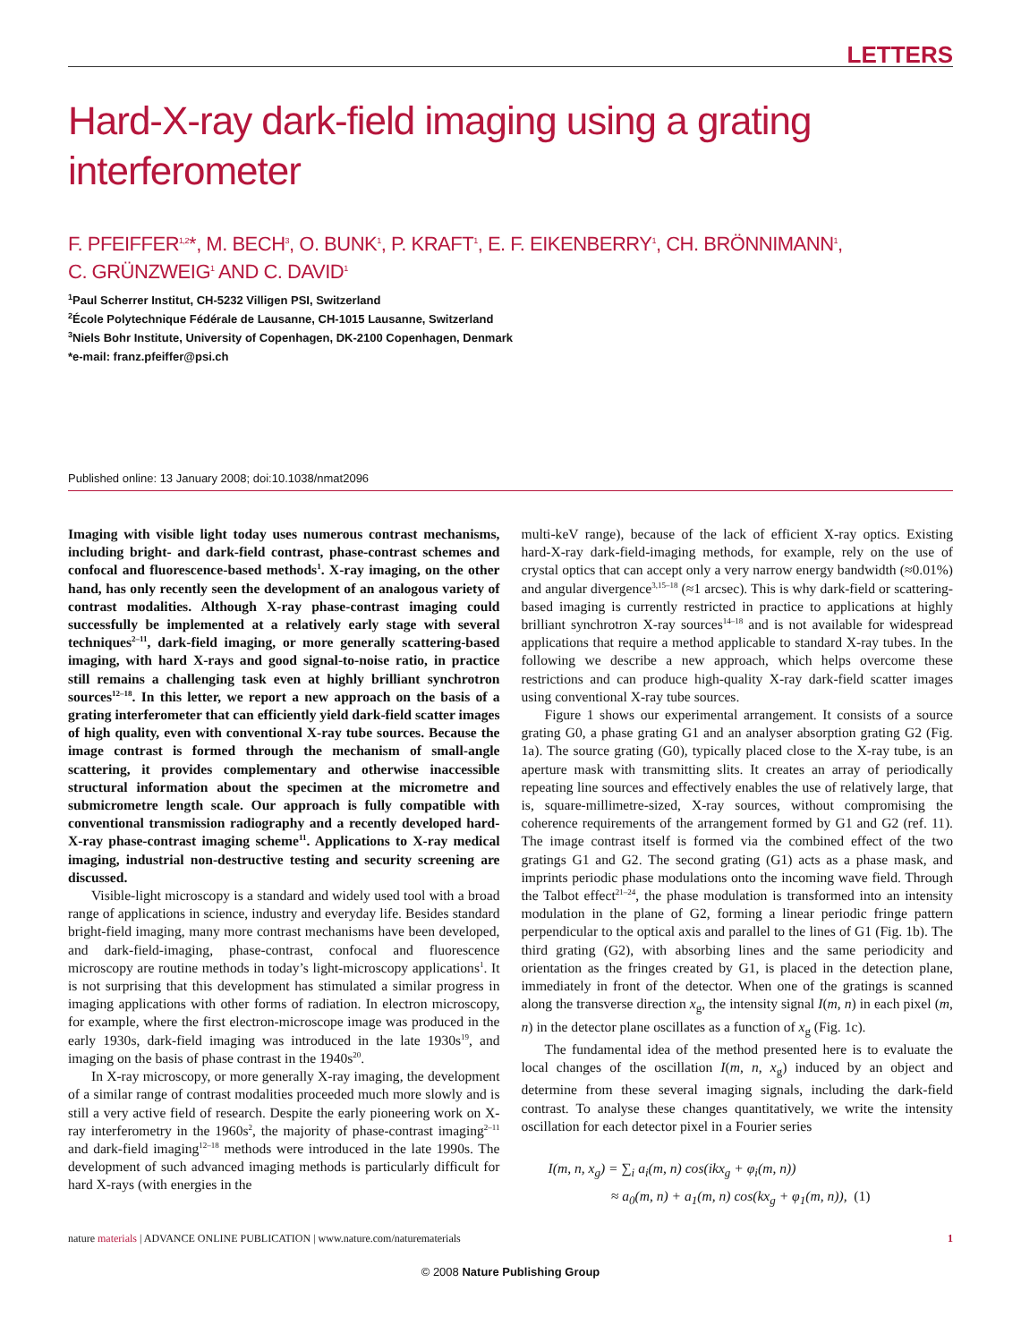LETTERS
Hard-X-ray dark-field imaging using a grating interferometer
F. PFEIFFER<sup>1,2</sup>*, M. BECH<sup>3</sup>, O. BUNK<sup>1</sup>, P. KRAFT<sup>1</sup>, E. F. EIKENBERRY<sup>1</sup>, CH. BRÖNNIMANN<sup>1</sup>,
C. GRÜNZWEIG<sup>1</sup> AND C. DAVID<sup>1</sup>
<sup>1</sup> Paul Scherrer Institut, CH-5232 Villigen PSI, Switzerland
<sup>2</sup> École Polytechnique Fédérale de Lausanne, CH-1015 Lausanne, Switzerland
<sup>3</sup> Niels Bohr Institute, University of Copenhagen, DK-2100 Copenhagen, Denmark
*e-mail: franz.pfeiffer@psi.ch
Published online: 13 January 2008; doi:10.1038/nmat2096
Imaging with visible light today uses numerous contrast mechanisms, including bright- and dark-field contrast, phase-contrast schemes and confocal and fluorescence-based methods<sup>1</sup>. X-ray imaging, on the other hand, has only recently seen the development of an analogous variety of contrast modalities. Although X-ray phase-contrast imaging could successfully be implemented at a relatively early stage with several techniques<sup>2–11</sup>, dark-field imaging, or more generally scattering-based imaging, with hard X-rays and good signal-to-noise ratio, in practice still remains a challenging task even at highly brilliant synchrotron sources<sup>12–18</sup>. In this letter, we report a new approach on the basis of a grating interferometer that can efficiently yield dark-field scatter images of high quality, even with conventional X-ray tube sources. Because the image contrast is formed through the mechanism of small-angle scattering, it provides complementary and otherwise inaccessible structural information about the specimen at the micrometre and submicrometre length scale. Our approach is fully compatible with conventional transmission radiography and a recently developed hard-X-ray phase-contrast imaging scheme<sup>11</sup>. Applications to X-ray medical imaging, industrial non-destructive testing and security screening are discussed.
Visible-light microscopy is a standard and widely used tool with a broad range of applications in science, industry and everyday life. Besides standard bright-field imaging, many more contrast mechanisms have been developed, and dark-field-imaging, phase-contrast, confocal and fluorescence microscopy are routine methods in today’s light-microscopy applications<sup>1</sup>. It is not surprising that this development has stimulated a similar progress in imaging applications with other forms of radiation. In electron microscopy, for example, where the first electron-microscope image was produced in the early 1930s, dark-field imaging was introduced in the late 1930s<sup>19</sup>, and imaging on the basis of phase contrast in the 1940s<sup>20</sup>.
In X-ray microscopy, or more generally X-ray imaging, the development of a similar range of contrast modalities proceeded much more slowly and is still a very active field of research. Despite the early pioneering work on X-ray interferometry in the 1960s<sup>2</sup>, the majority of phase-contrast imaging<sup>2–11</sup> and dark-field imaging<sup>12–18</sup> methods were introduced in the late 1990s. The development of such advanced imaging methods is particularly difficult for hard X-rays (with energies in the
multi-keV range), because of the lack of efficient X-ray optics. Existing hard-X-ray dark-field-imaging methods, for example, rely on the use of crystal optics that can accept only a very narrow energy bandwidth (≈0.01%) and angular divergence<sup>3,15–18</sup> (≈1 arcsec). This is why dark-field or scattering-based imaging is currently restricted in practice to applications at highly brilliant synchrotron X-ray sources<sup>14–18</sup> and is not available for widespread applications that require a method applicable to standard X-ray tubes. In the following we describe a new approach, which helps overcome these restrictions and can produce high-quality X-ray dark-field scatter images using conventional X-ray tube sources.
Figure 1 shows our experimental arrangement. It consists of a source grating G0, a phase grating G1 and an analyser absorption grating G2 (Fig. 1a). The source grating (G0), typically placed close to the X-ray tube, is an aperture mask with transmitting slits. It creates an array of periodically repeating line sources and effectively enables the use of relatively large, that is, square-millimetre-sized, X-ray sources, without compromising the coherence requirements of the arrangement formed by G1 and G2 (ref. 11). The image contrast itself is formed via the combined effect of the two gratings G1 and G2. The second grating (G1) acts as a phase mask, and imprints periodic phase modulations onto the incoming wave field. Through the Talbot effect<sup>21–24</sup>, the phase modulation is transformed into an intensity modulation in the plane of G2, forming a linear periodic fringe pattern perpendicular to the optical axis and parallel to the lines of G1 (Fig. 1b). The third grating (G2), with absorbing lines and the same periodicity and orientation as the fringes created by G1, is placed in the detection plane, immediately in front of the detector. When one of the gratings is scanned along the transverse direction x<sub>g</sub>, the intensity signal I(m, n) in each pixel (m, n) in the detector plane oscillates as a function of x<sub>g</sub> (Fig. 1c).
The fundamental idea of the method presented here is to evaluate the local changes of the oscillation I(m, n, x<sub>g</sub>) induced by an object and determine from these several imaging signals, including the dark-field contrast. To analyse these changes quantitatively, we write the intensity oscillation for each detector pixel in a Fourier series
I(m, n, x<sub>g</sub>) = ∑<sub>i</sub> a<sub>i</sub>(m, n) cos(ikx<sub>g</sub> + φ<sub>i</sub>(m, n))
≈ a<sub>0</sub>(m, n) + a<sub>1</sub>(m, n) cos(kx<sub>g</sub> + φ<sub>1</sub>(m, n)), (1)
nature materials | ADVANCE ONLINE PUBLICATION | www.nature.com/naturematerials 1
© 2008 Nature Publishing Group